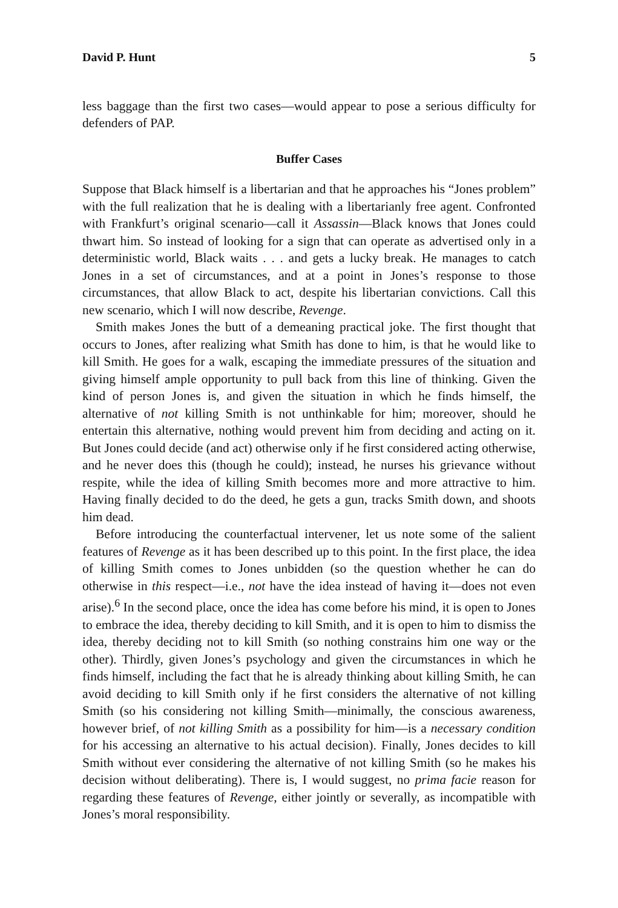David P. Hunt 5
less baggage than the first two cases—would appear to pose a serious difficulty for defenders of PAP.
Buffer Cases
Suppose that Black himself is a libertarian and that he approaches his “Jones problem” with the full realization that he is dealing with a libertarianly free agent. Confronted with Frankfurt’s original scenario—call it Assassin—Black knows that Jones could thwart him. So instead of looking for a sign that can operate as advertised only in a deterministic world, Black waits . . . and gets a lucky break. He manages to catch Jones in a set of circumstances, and at a point in Jones’s response to those circumstances, that allow Black to act, despite his libertarian convictions. Call this new scenario, which I will now describe, Revenge.
Smith makes Jones the butt of a demeaning practical joke. The first thought that occurs to Jones, after realizing what Smith has done to him, is that he would like to kill Smith. He goes for a walk, escaping the immediate pressures of the situation and giving himself ample opportunity to pull back from this line of thinking. Given the kind of person Jones is, and given the situation in which he finds himself, the alternative of not killing Smith is not unthinkable for him; moreover, should he entertain this alternative, nothing would prevent him from deciding and acting on it. But Jones could decide (and act) otherwise only if he first considered acting otherwise, and he never does this (though he could); instead, he nurses his grievance without respite, while the idea of killing Smith becomes more and more attractive to him. Having finally decided to do the deed, he gets a gun, tracks Smith down, and shoots him dead.
Before introducing the counterfactual intervener, let us note some of the salient features of Revenge as it has been described up to this point. In the first place, the idea of killing Smith comes to Jones unbidden (so the question whether he can do otherwise in this respect—i.e., not have the idea instead of having it—does not even arise).<sup>6</sup> In the second place, once the idea has come before his mind, it is open to Jones to embrace the idea, thereby deciding to kill Smith, and it is open to him to dismiss the idea, thereby deciding not to kill Smith (so nothing constrains him one way or the other). Thirdly, given Jones’s psychology and given the circumstances in which he finds himself, including the fact that he is already thinking about killing Smith, he can avoid deciding to kill Smith only if he first considers the alternative of not killing Smith (so his considering not killing Smith—minimally, the conscious awareness, however brief, of not killing Smith as a possibility for him—is a necessary condition for his accessing an alternative to his actual decision). Finally, Jones decides to kill Smith without ever considering the alternative of not killing Smith (so he makes his decision without deliberating). There is, I would suggest, no prima facie reason for regarding these features of Revenge, either jointly or severally, as incompatible with Jones’s moral responsibility.